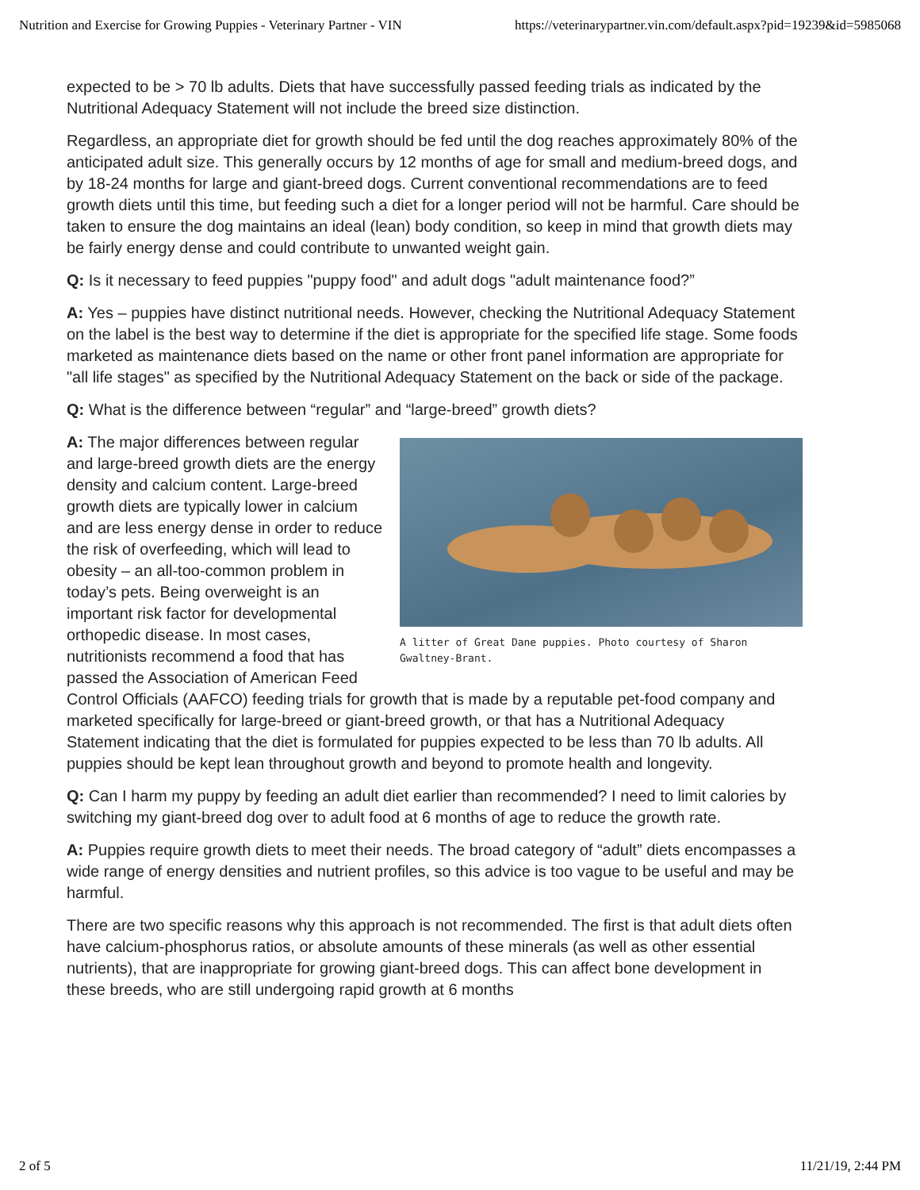Nutrition and Exercise for Growing Puppies - Veterinary Partner - VIN https://veterinarypartner.vin.com/default.aspx?pid=19239&id=5985068
expected to be > 70 lb adults. Diets that have successfully passed feeding trials as indicated by the Nutritional Adequacy Statement will not include the breed size distinction.
Regardless, an appropriate diet for growth should be fed until the dog reaches approximately 80% of the anticipated adult size. This generally occurs by 12 months of age for small and medium-breed dogs, and by 18-24 months for large and giant-breed dogs. Current conventional recommendations are to feed growth diets until this time, but feeding such a diet for a longer period will not be harmful. Care should be taken to ensure the dog maintains an ideal (lean) body condition, so keep in mind that growth diets may be fairly energy dense and could contribute to unwanted weight gain.
Q: Is it necessary to feed puppies "puppy food" and adult dogs "adult maintenance food?”
A: Yes – puppies have distinct nutritional needs. However, checking the Nutritional Adequacy Statement on the label is the best way to determine if the diet is appropriate for the specified life stage. Some foods marketed as maintenance diets based on the name or other front panel information are appropriate for "all life stages" as specified by the Nutritional Adequacy Statement on the back or side of the package.
Q: What is the difference between “regular” and “large-breed” growth diets?
A litter of Great Dane puppies. Photo courtesy of Sharon Gwaltney-Brant.
A: The major differences between regular and large-breed growth diets are the energy density and calcium content. Large-breed growth diets are typically lower in calcium and are less energy dense in order to reduce the risk of overfeeding, which will lead to obesity – an all-too-common problem in today’s pets. Being overweight is an important risk factor for developmental orthopedic disease. In most cases, nutritionists recommend a food that has passed the Association of American Feed Control Officials (AAFCO) feeding trials for growth that is made by a reputable pet-food company and marketed specifically for large-breed or giant-breed growth, or that has a Nutritional Adequacy Statement indicating that the diet is formulated for puppies expected to be less than 70 lb adults. All puppies should be kept lean throughout growth and beyond to promote health and longevity.
Q: Can I harm my puppy by feeding an adult diet earlier than recommended? I need to limit calories by switching my giant-breed dog over to adult food at 6 months of age to reduce the growth rate.
A: Puppies require growth diets to meet their needs. The broad category of “adult” diets encompasses a wide range of energy densities and nutrient profiles, so this advice is too vague to be useful and may be harmful.
There are two specific reasons why this approach is not recommended. The first is that adult diets often have calcium-phosphorus ratios, or absolute amounts of these minerals (as well as other essential nutrients), that are inappropriate for growing giant-breed dogs. This can affect bone development in these breeds, who are still undergoing rapid growth at 6 months
2 of 5 11/21/19, 2:44 PM